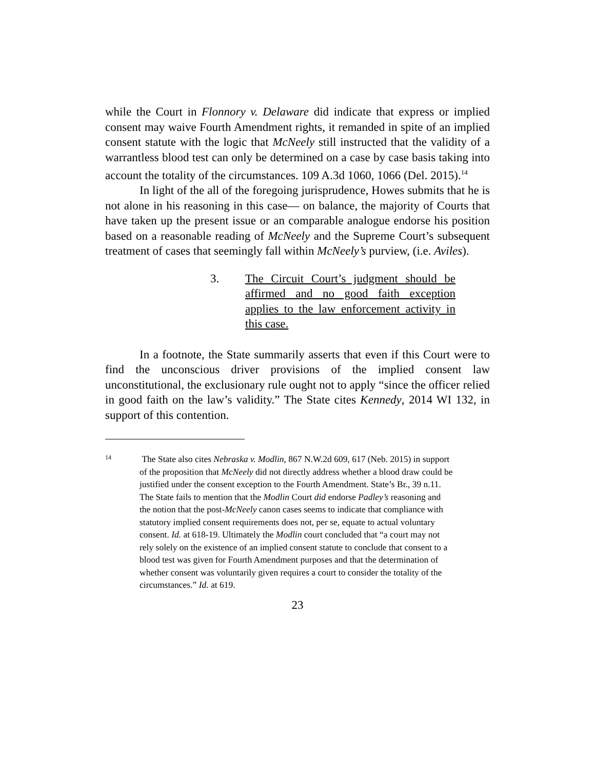while the Court in Flonnory v. Delaware did indicate that express or implied consent may waive Fourth Amendment rights, it remanded in spite of an implied consent statute with the logic that McNeely still instructed that the validity of a warrantless blood test can only be determined on a case by case basis taking into account the totality of the circumstances. 109 A.3d 1060, 1066 (Del. 2015).<sup>14</sup>
In light of the all of the foregoing jurisprudence, Howes submits that he is not alone in his reasoning in this case— on balance, the majority of Courts that have taken up the present issue or an comparable analogue endorse his position based on a reasonable reading of McNeely and the Supreme Court’s subsequent treatment of cases that seemingly fall within McNeely’s purview, (i.e. Aviles).
3. The Circuit Court’s judgment should be affirmed and no good faith exception applies to the law enforcement activity in this case.
In a footnote, the State summarily asserts that even if this Court were to find the unconscious driver provisions of the implied consent law unconstitutional, the exclusionary rule ought not to apply “since the officer relied in good faith on the law’s validity.” The State cites Kennedy, 2014 WI 132, in support of this contention.
14
The State also cites Nebraska v. Modlin, 867 N.W.2d 609, 617 (Neb. 2015) in support of the proposition that McNeely did not directly address whether a blood draw could be justified under the consent exception to the Fourth Amendment. State’s Br., 39 n.11. The State fails to mention that the Modlin Court did endorse Padley’s reasoning and the notion that the post-McNeely canon cases seems to indicate that compliance with statutory implied consent requirements does not, per se, equate to actual voluntary consent. Id. at 618-19. Ultimately the Modlin court concluded that “a court may not rely solely on the existence of an implied consent statute to conclude that consent to a blood test was given for Fourth Amendment purposes and that the determination of whether consent was voluntarily given requires a court to consider the totality of the circumstances.” Id. at 619.
23